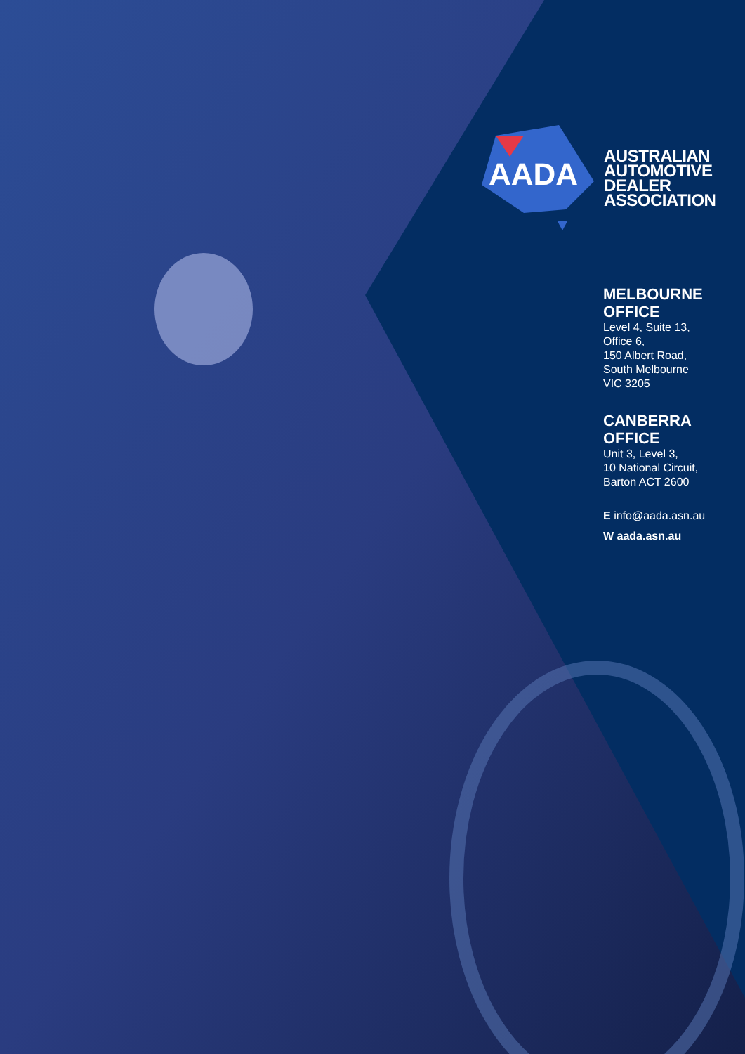AADA
AUSTRALIAN
AUTOMOTIVE
DEALER
ASSOCIATION
MELBOURNE
OFFICE
Level 4, Suite 13,
Office 6,
150 Albert Road,
South Melbourne
VIC 3205
CANBERRA
OFFICE
Unit 3, Level 3,
10 National Circuit,
Barton ACT 2600
E info@aada.asn.au
W aada.asn.au